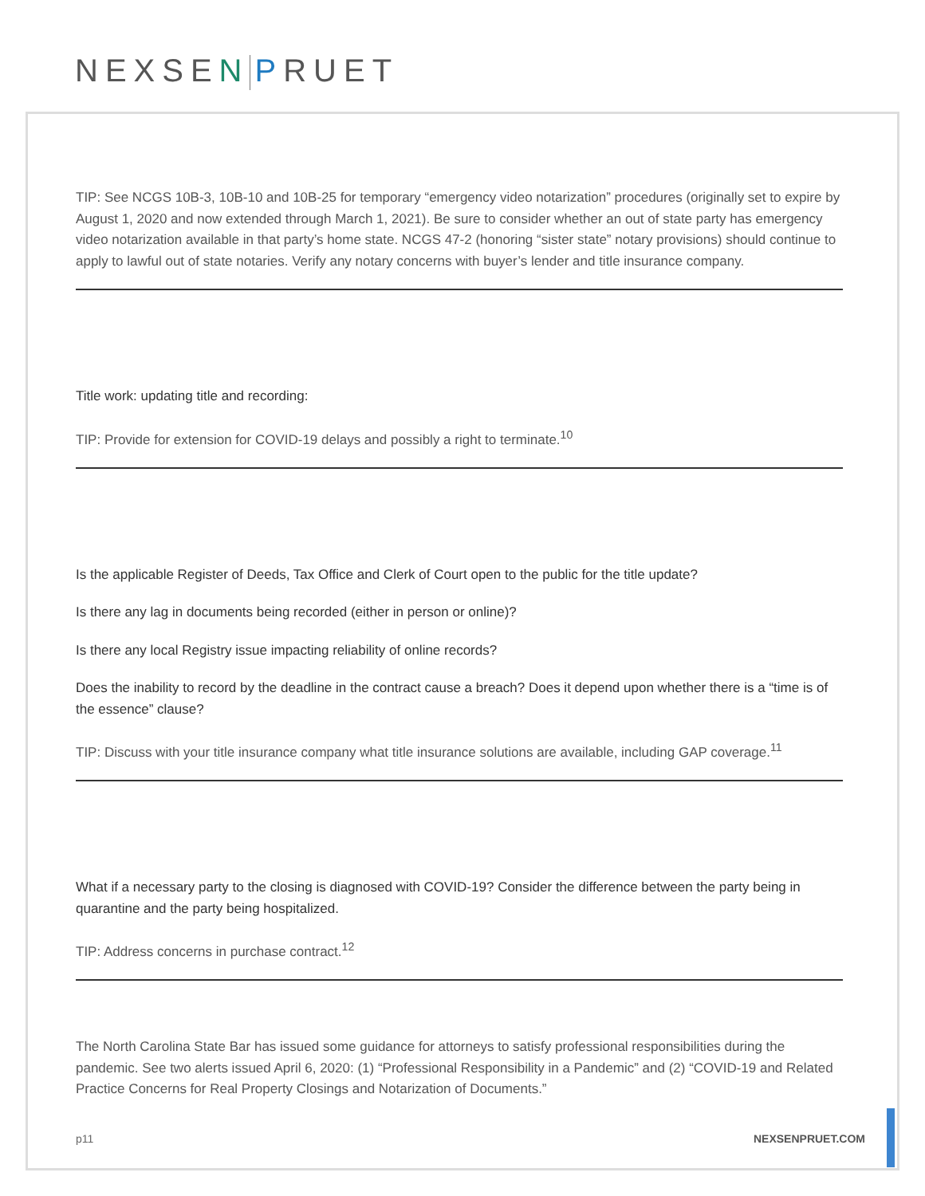NEXSEN PRUET
TIP: See NCGS 10B-3, 10B-10 and 10B-25 for temporary “emergency video notarization” procedures (originally set to expire by August 1, 2020 and now extended through March 1, 2021). Be sure to consider whether an out of state party has emergency video notarization available in that party’s home state. NCGS 47-2 (honoring “sister state” notary provisions) should continue to apply to lawful out of state notaries. Verify any notary concerns with buyer’s lender and title insurance company.
Title work: updating title and recording:
TIP: Provide for extension for COVID-19 delays and possibly a right to terminate.<sup>10</sup>
Is the applicable Register of Deeds, Tax Office and Clerk of Court open to the public for the title update?
Is there any lag in documents being recorded (either in person or online)?
Is there any local Registry issue impacting reliability of online records?
Does the inability to record by the deadline in the contract cause a breach? Does it depend upon whether there is a “time is of the essence” clause?
TIP: Discuss with your title insurance company what title insurance solutions are available, including GAP coverage.<sup>11</sup>
What if a necessary party to the closing is diagnosed with COVID-19? Consider the difference between the party being in quarantine and the party being hospitalized.
TIP: Address concerns in purchase contract.<sup>12</sup>
The North Carolina State Bar has issued some guidance for attorneys to satisfy professional responsibilities during the pandemic. See two alerts issued April 6, 2020: (1) “Professional Responsibility in a Pandemic” and (2) “COVID-19 and Related Practice Concerns for Real Property Closings and Notarization of Documents.”
p11 NEXSENPRUET.COM